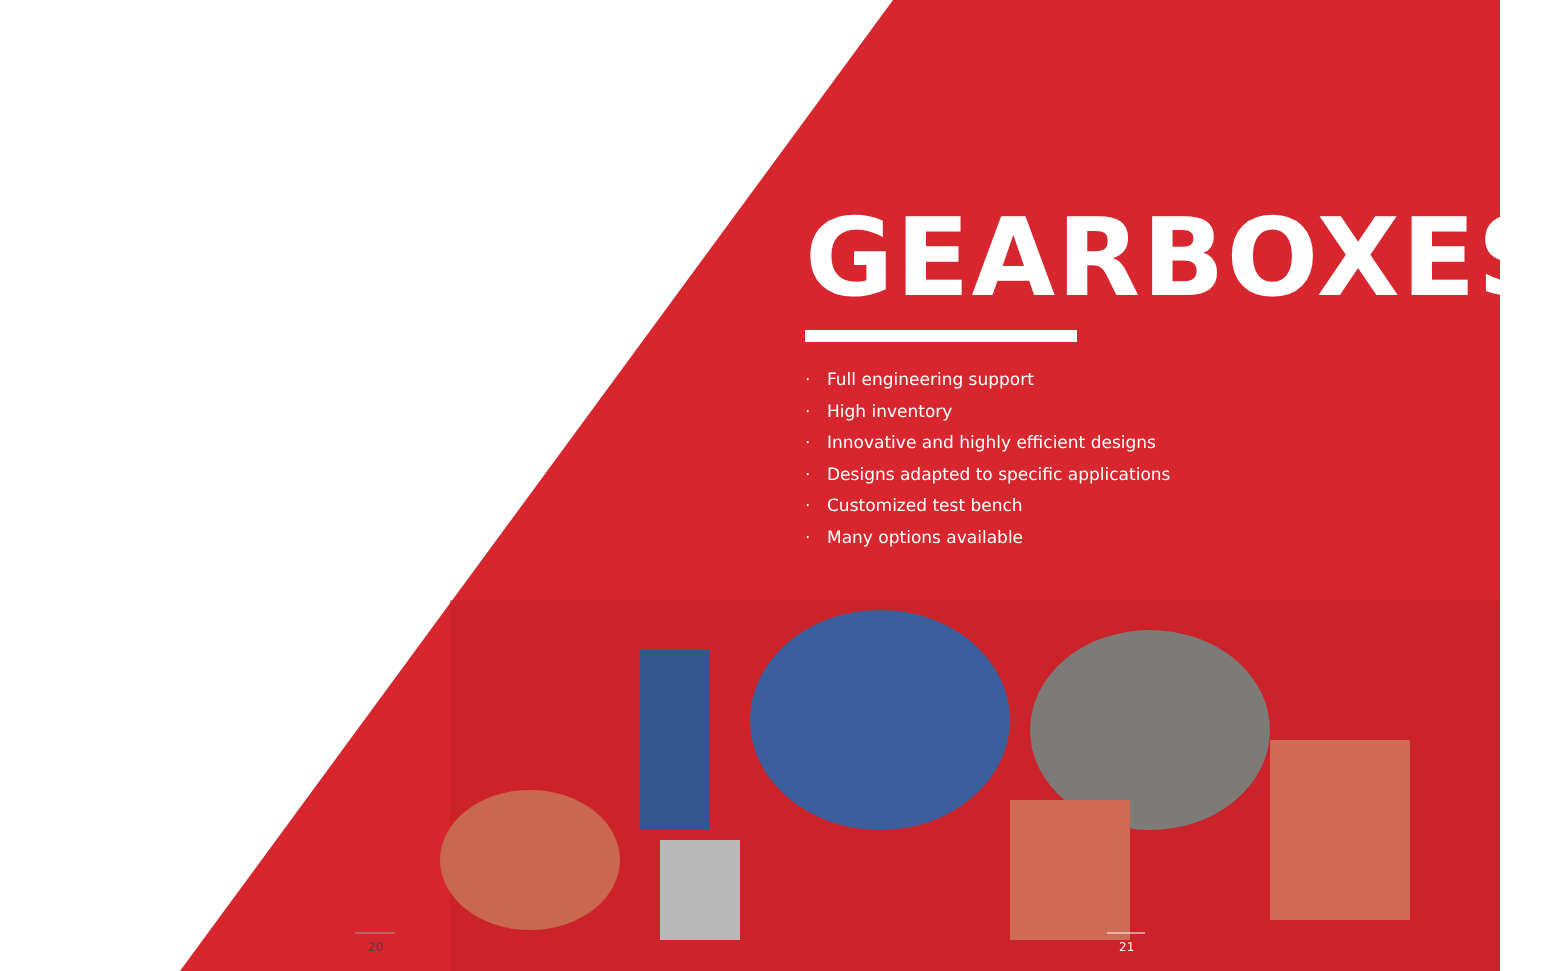GEARBOXES
· Full engineering support
· High inventory
· Innovative and highly efficient designs
· Designs adapted to specific applications
· Customized test bench
· Many options available
20 21